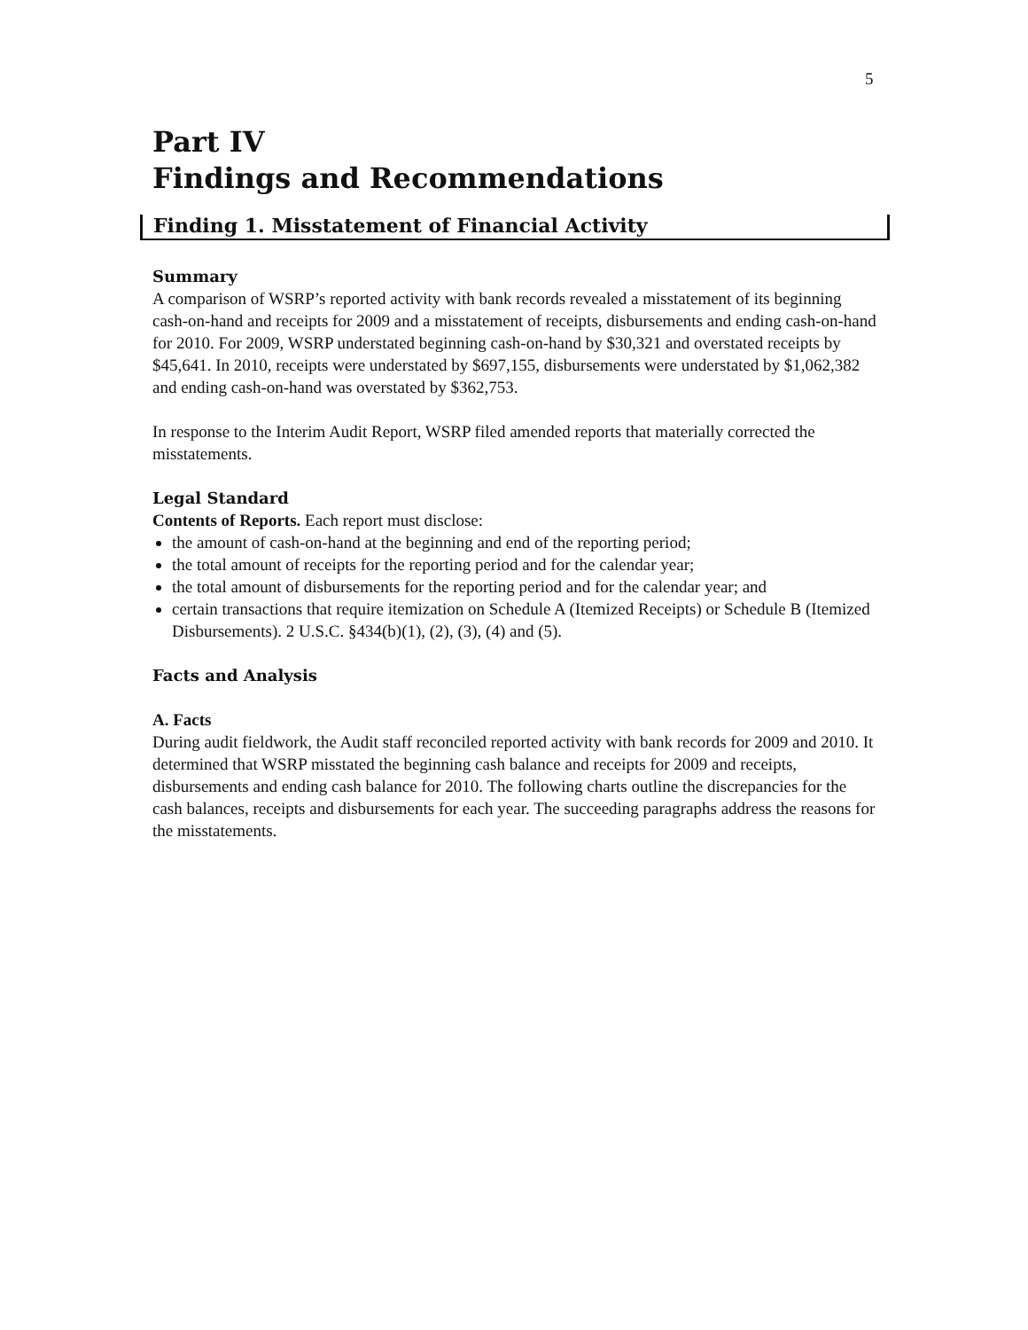5
Part IV
Findings and Recommendations
Finding 1. Misstatement of Financial Activity
Summary
A comparison of WSRP’s reported activity with bank records revealed a misstatement of its beginning cash-on-hand and receipts for 2009 and a misstatement of receipts, disbursements and ending cash-on-hand for 2010. For 2009, WSRP understated beginning cash-on-hand by $30,321 and overstated receipts by $45,641. In 2010, receipts were understated by $697,155, disbursements were understated by $1,062,382 and ending cash-on-hand was overstated by $362,753.
In response to the Interim Audit Report, WSRP filed amended reports that materially corrected the misstatements.
Legal Standard
Contents of Reports. Each report must disclose:
the amount of cash-on-hand at the beginning and end of the reporting period;
the total amount of receipts for the reporting period and for the calendar year;
the total amount of disbursements for the reporting period and for the calendar year; and
certain transactions that require itemization on Schedule A (Itemized Receipts) or Schedule B (Itemized Disbursements). 2 U.S.C. §434(b)(1), (2), (3), (4) and (5).
Facts and Analysis
A. Facts
During audit fieldwork, the Audit staff reconciled reported activity with bank records for 2009 and 2010. It determined that WSRP misstated the beginning cash balance and receipts for 2009 and receipts, disbursements and ending cash balance for 2010. The following charts outline the discrepancies for the cash balances, receipts and disbursements for each year. The succeeding paragraphs address the reasons for the misstatements.